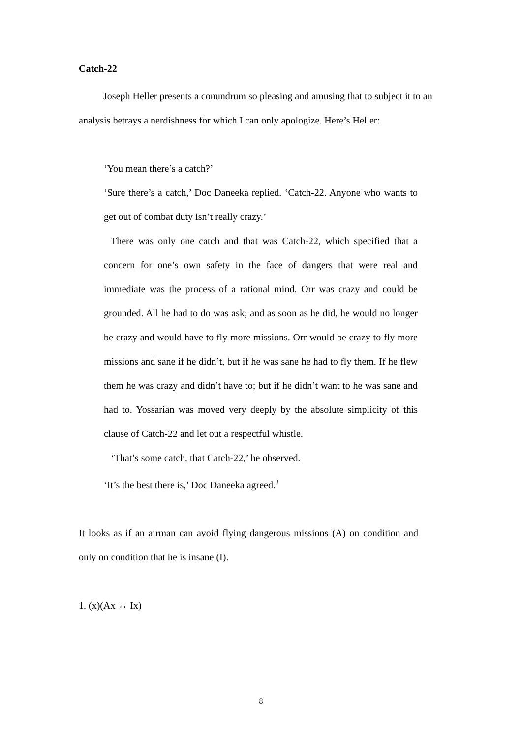Catch-22
Joseph Heller presents a conundrum so pleasing and amusing that to subject it to an analysis betrays a nerdishness for which I can only apologize. Here’s Heller:
‘You mean there’s a catch?’
‘Sure there’s a catch,’ Doc Daneeka replied. ‘Catch-22. Anyone who wants to get out of combat duty isn’t really crazy.’
There was only one catch and that was Catch-22, which specified that a concern for one’s own safety in the face of dangers that were real and immediate was the process of a rational mind. Orr was crazy and could be grounded. All he had to do was ask; and as soon as he did, he would no longer be crazy and would have to fly more missions. Orr would be crazy to fly more missions and sane if he didn’t, but if he was sane he had to fly them. If he flew them he was crazy and didn’t have to; but if he didn’t want to he was sane and had to. Yossarian was moved very deeply by the absolute simplicity of this clause of Catch-22 and let out a respectful whistle.
‘That’s some catch, that Catch-22,’ he observed.
‘It’s the best there is,’ Doc Daneeka agreed.<sup>3</sup>
It looks as if an airman can avoid flying dangerous missions (A) on condition and only on condition that he is insane (I).
1. (x)(Ax ↔ Ix)
8